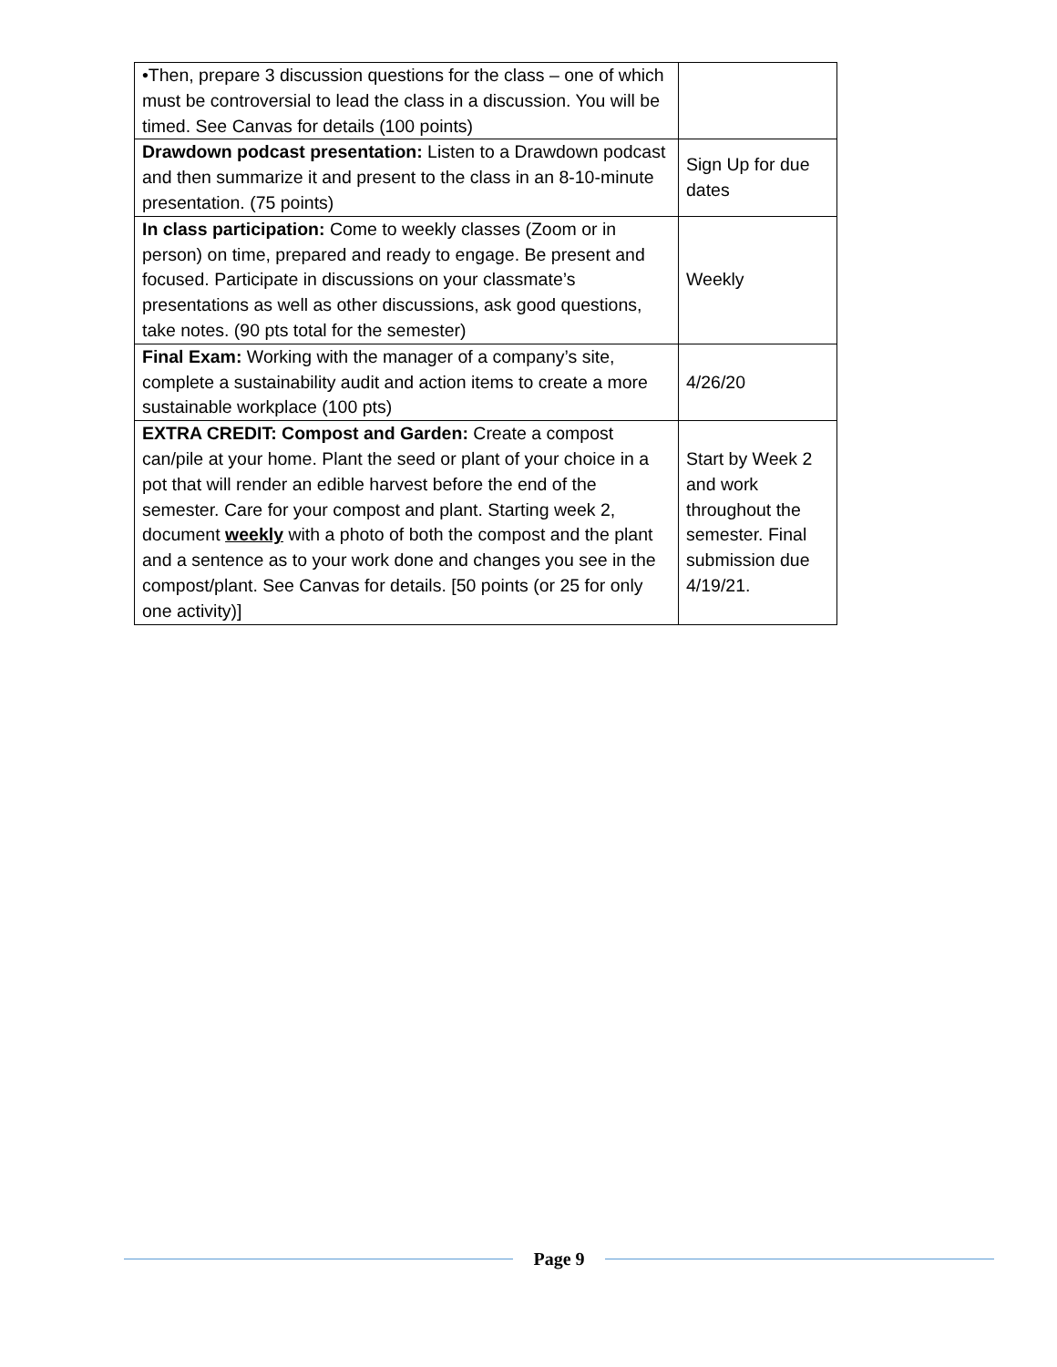| •Then, prepare 3 discussion questions for the class – one of which must be controversial to lead the class in a discussion. You will be timed. See Canvas for details (100 points) | |
| Drawdown podcast presentation: Listen to a Drawdown podcast and then summarize it and present to the class in an 8-10-minute presentation. (75 points) | Sign Up for due dates |
| In class participation: Come to weekly classes (Zoom or in person) on time, prepared and ready to engage. Be present and focused. Participate in discussions on your classmate’s presentations as well as other discussions, ask good questions, take notes. (90 pts total for the semester) | Weekly |
| Final Exam: Working with the manager of a company’s site, complete a sustainability audit and action items to create a more sustainable workplace (100 pts) | 4/26/20 |
| EXTRA CREDIT: Compost and Garden: Create a compost can/pile at your home. Plant the seed or plant of your choice in a pot that will render an edible harvest before the end of the semester. Care for your compost and plant. Starting week 2, document weekly with a photo of both the compost and the plant and a sentence as to your work done and changes you see in the compost/plant. See Canvas for details. [50 points (or 25 for only one activity)] | Start by Week 2 and work throughout the semester. Final submission due 4/19/21. |
Page 9